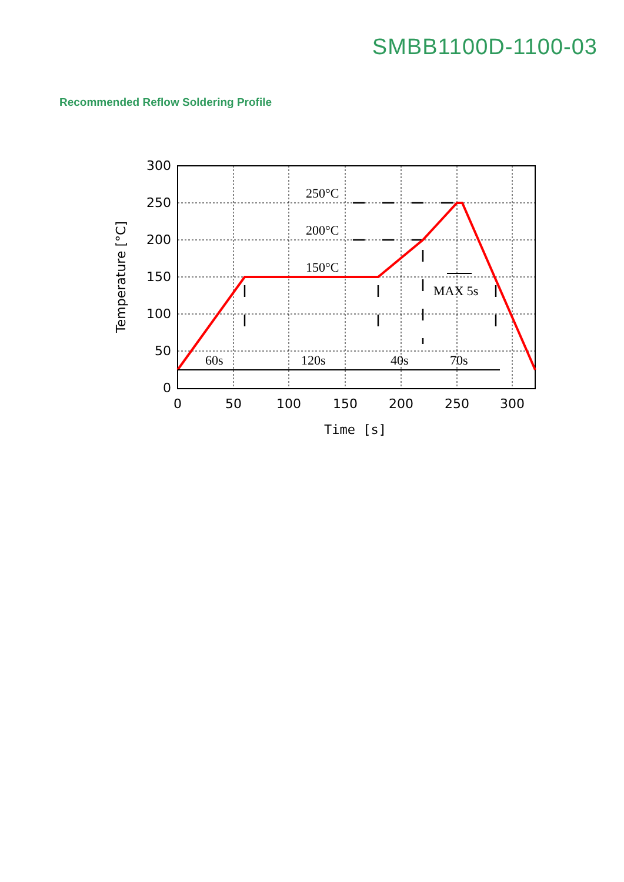SMBB1100D-1100-03
Recommended Reflow Soldering Profile
250°C
200°C
150°C
MAX 5s
60s
120s
40s
70s
300
250
200
150
100
50
0
0
50
100
150
200
250
300
Time [s]
Temperature [°C]